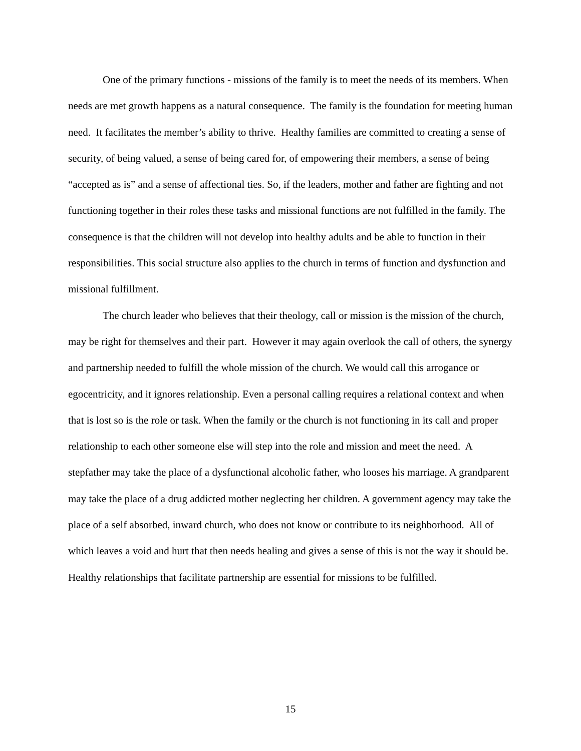One of the primary functions - missions of the family is to meet the needs of its members. When needs are met growth happens as a natural consequence. The family is the foundation for meeting human need. It facilitates the member’s ability to thrive. Healthy families are committed to creating a sense of security, of being valued, a sense of being cared for, of empowering their members, a sense of being “accepted as is” and a sense of affectional ties. So, if the leaders, mother and father are fighting and not functioning together in their roles these tasks and missional functions are not fulfilled in the family. The consequence is that the children will not develop into healthy adults and be able to function in their responsibilities. This social structure also applies to the church in terms of function and dysfunction and missional fulfillment.
The church leader who believes that their theology, call or mission is the mission of the church, may be right for themselves and their part. However it may again overlook the call of others, the synergy and partnership needed to fulfill the whole mission of the church. We would call this arrogance or egocentricity, and it ignores relationship. Even a personal calling requires a relational context and when that is lost so is the role or task. When the family or the church is not functioning in its call and proper relationship to each other someone else will step into the role and mission and meet the need. A stepfather may take the place of a dysfunctional alcoholic father, who looses his marriage. A grandparent may take the place of a drug addicted mother neglecting her children. A government agency may take the place of a self absorbed, inward church, who does not know or contribute to its neighborhood. All of which leaves a void and hurt that then needs healing and gives a sense of this is not the way it should be. Healthy relationships that facilitate partnership are essential for missions to be fulfilled.
15